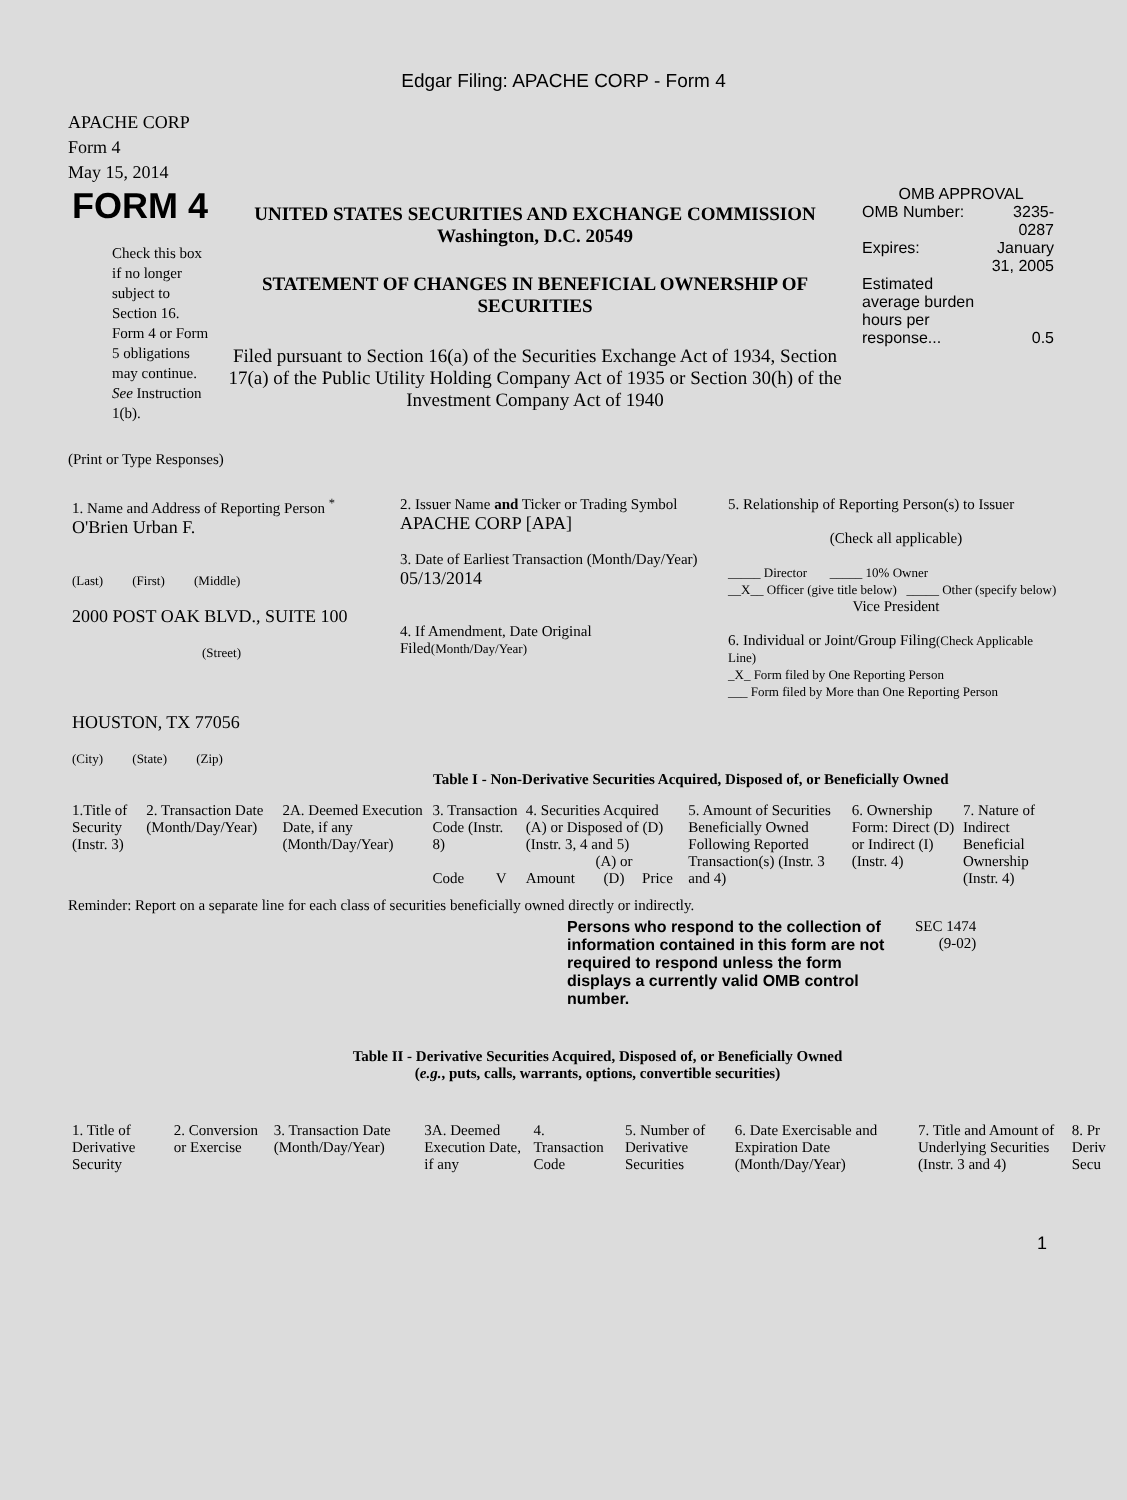Edgar Filing: APACHE CORP - Form 4
APACHE CORP
Form 4
May 15, 2014
| FORM 4 Check this box if no longer subject to Section 16. Form 4 or Form 5 obligations may continue. See Instruction 1(b). | UNITED STATES SECURITIES AND EXCHANGE COMMISSION Washington, D.C. 20549 STATEMENT OF CHANGES IN BENEFICIAL OWNERSHIP OF SECURITIES Filed pursuant to Section 16(a) of the Securities Exchange Act of 1934, Section 17(a) of the Public Utility Holding Company Act of 1935 or Section 30(h) of the Investment Company Act of 1940 | OMB APPROVAL / OMB Number: / 3235-0287 / / Expires: / January 31, 2005 / / Estimated average burden hours per response... / 0.5 / |
(Print or Type Responses)
| 1. Name and Address of Reporting Person <sup>*</sup> O'Brien Urban F. (Last) (First) (Middle) 2000 POST OAK BLVD., SUITE 100 (Street) HOUSTON, TX 77056 (City) (State) (Zip) | 2. Issuer Name and Ticker or Trading Symbol APACHE CORP [APA] 3. Date of Earliest Transaction (Month/Day/Year) 05/13/2014 4. If Amendment, Date Original Filed (Month/Day/Year) | 5. Relationship of Reporting Person(s) to Issuer (Check all applicable) _____ Director _____ 10% Owner __X__ Officer (give title below) _____ Other (specify below) Vice President 6. Individual or Joint/Group Filing (Check Applicable Line) _X_ Form filed by One Reporting Person ___ Form filed by More than One Reporting Person |
Table I - Non-Derivative Securities Acquired, Disposed of, or Beneficially Owned
| 1.Title of Security (Instr. 3) | 2. Transaction Date (Month/Day/Year) | 2A. Deemed Execution Date, if any (Month/Day/Year) | 3. Transaction Code (Instr. 8) | | 4. Securities Acquired (A) or Disposed of (D) (Instr. 3, 4 and 5) | | | 5. Amount of Securities Beneficially Owned Following Reported Transaction(s) (Instr. 3 and 4) | 6. Ownership Form: Direct (D) or Indirect (I) (Instr. 4) | 7. Nature of Indirect Beneficial Ownership (Instr. 4) |
| --- | --- | --- | --- | --- | --- | --- | --- | --- | --- | --- |
| | | | Code | V | Amount | (A) or (D) | Price | | | |
Reminder: Report on a separate line for each class of securities beneficially owned directly or indirectly.
| Persons who respond to the collection of information contained in this form are not required to respond unless the form displays a currently valid OMB control number. | SEC 1474 (9-02) |
Table II - Derivative Securities Acquired, Disposed of, or Beneficially Owned
(e.g., puts, calls, warrants, options, convertible securities)
| 1. Title of Derivative Security | 2. Conversion or Exercise | 3. Transaction Date (Month/Day/Year) | 3A. Deemed Execution Date, if any | 4. Transaction Code | 5. Number of Derivative Securities | 6. Date Exercisable and Expiration Date (Month/Day/Year) | 7. Title and Amount of Underlying Securities (Instr. 3 and 4) | 8. Pr Deriv Secu |
| --- | --- | --- | --- | --- | --- | --- | --- | --- |
1